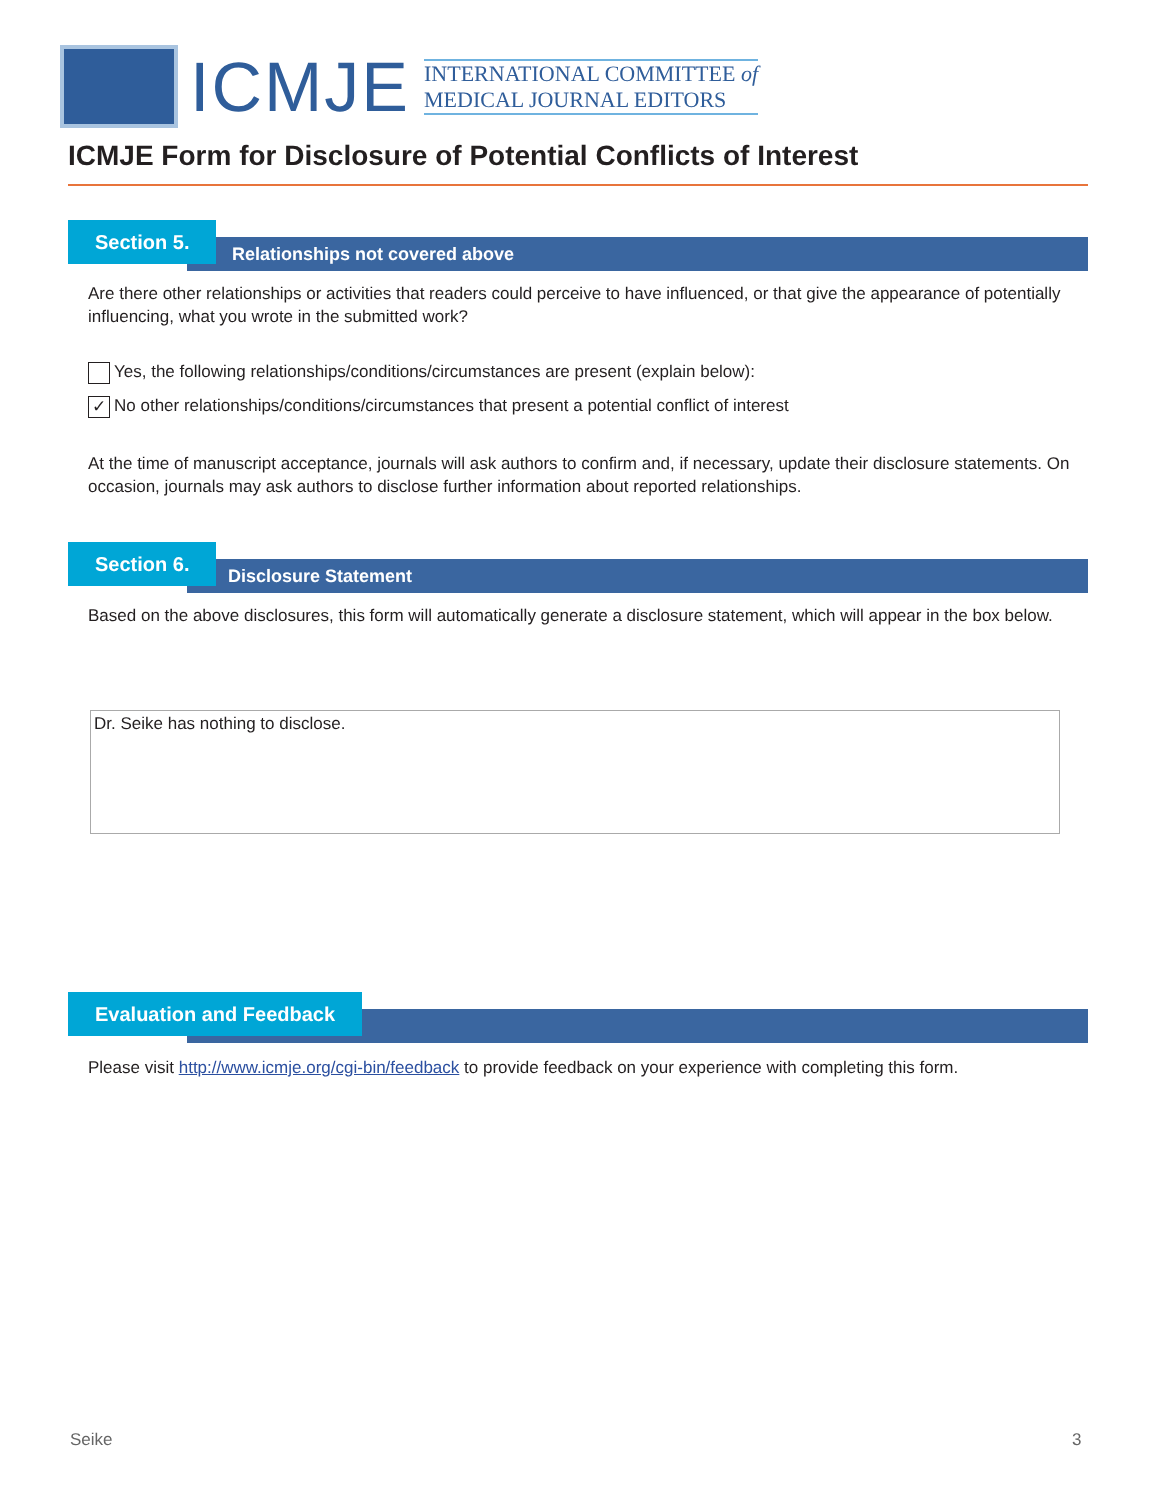ICMJE
INTERNATIONAL COMMITTEE of
MEDICAL JOURNAL EDITORS
ICMJE Form for Disclosure of Potential Conflicts of Interest
Section 5.
Relationships not covered above
Are there other relationships or activities that readers could perceive to have influenced, or that give the appearance of potentially influencing, what you wrote in the submitted work?
Yes, the following relationships/conditions/circumstances are present (explain below):
✓ No other relationships/conditions/circumstances that present a potential conflict of interest
At the time of manuscript acceptance, journals will ask authors to confirm and, if necessary, update their disclosure statements. On occasion, journals may ask authors to disclose further information about reported relationships.
Section 6.
Disclosure Statement
Based on the above disclosures, this form will automatically generate a disclosure statement, which will appear in the box below.
Dr. Seike has nothing to disclose.
Evaluation and Feedback
Please visit http://www.icmje.org/cgi-bin/feedback to provide feedback on your experience with completing this form.
Seike 3